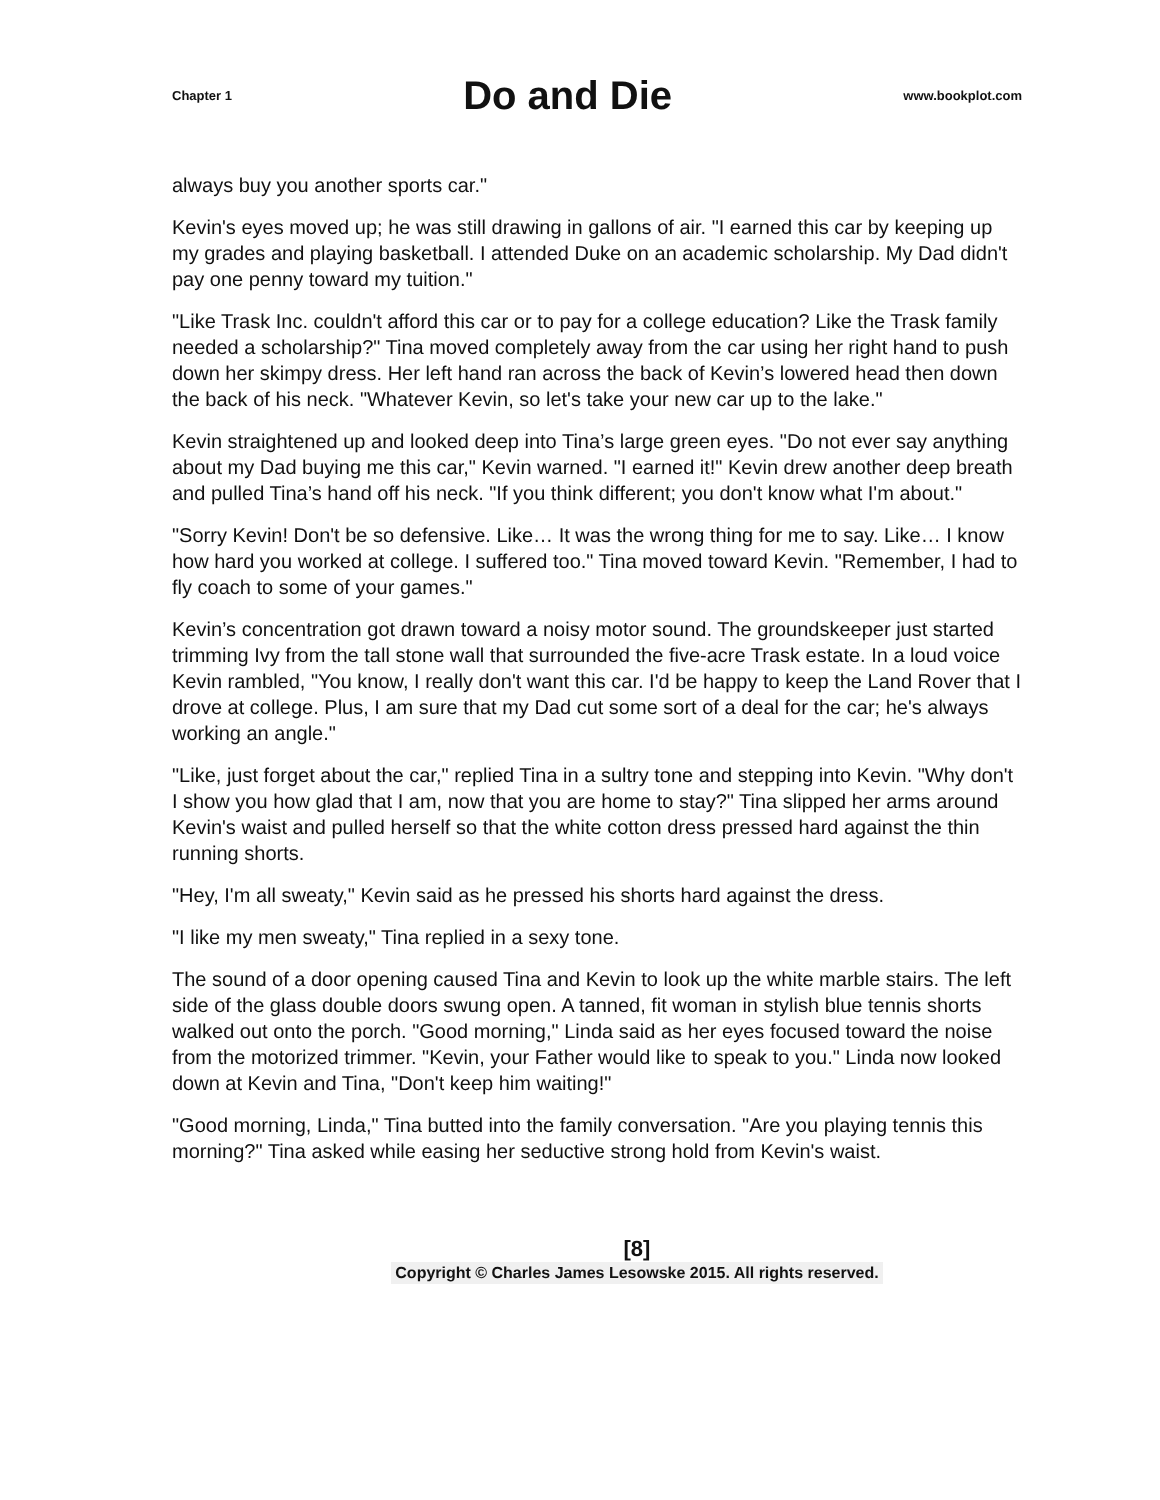Chapter 1 Do and Die www.bookplot.com
always buy you another sports car."
Kevin's eyes moved up; he was still drawing in gallons of air. "I earned this car by keeping up my grades and playing basketball. I attended Duke on an academic scholarship. My Dad didn't pay one penny toward my tuition."
"Like Trask Inc. couldn't afford this car or to pay for a college education? Like the Trask family needed a scholarship?" Tina moved completely away from the car using her right hand to push down her skimpy dress. Her left hand ran across the back of Kevin’s lowered head then down the back of his neck. "Whatever Kevin, so let's take your new car up to the lake."
Kevin straightened up and looked deep into Tina’s large green eyes. "Do not ever say anything about my Dad buying me this car," Kevin warned. "I earned it!" Kevin drew another deep breath and pulled Tina’s hand off his neck. "If you think different; you don't know what I'm about."
"Sorry Kevin! Don't be so defensive. Like… It was the wrong thing for me to say. Like… I know how hard you worked at college. I suffered too." Tina moved toward Kevin. "Remember, I had to fly coach to some of your games."
Kevin’s concentration got drawn toward a noisy motor sound. The groundskeeper just started trimming Ivy from the tall stone wall that surrounded the five-acre Trask estate. In a loud voice Kevin rambled, "You know, I really don't want this car. I'd be happy to keep the Land Rover that I drove at college. Plus, I am sure that my Dad cut some sort of a deal for the car; he's always working an angle."
"Like, just forget about the car," replied Tina in a sultry tone and stepping into Kevin. "Why don't I show you how glad that I am, now that you are home to stay?" Tina slipped her arms around Kevin's waist and pulled herself so that the white cotton dress pressed hard against the thin running shorts.
"Hey, I'm all sweaty," Kevin said as he pressed his shorts hard against the dress.
"I like my men sweaty," Tina replied in a sexy tone.
The sound of a door opening caused Tina and Kevin to look up the white marble stairs. The left side of the glass double doors swung open. A tanned, fit woman in stylish blue tennis shorts walked out onto the porch. "Good morning," Linda said as her eyes focused toward the noise from the motorized trimmer. "Kevin, your Father would like to speak to you." Linda now looked down at Kevin and Tina, "Don't keep him waiting!"
"Good morning, Linda," Tina butted into the family conversation. "Are you playing tennis this morning?" Tina asked while easing her seductive strong hold from Kevin's waist.
[8]
Copyright © Charles James Lesowske 2015. All rights reserved.